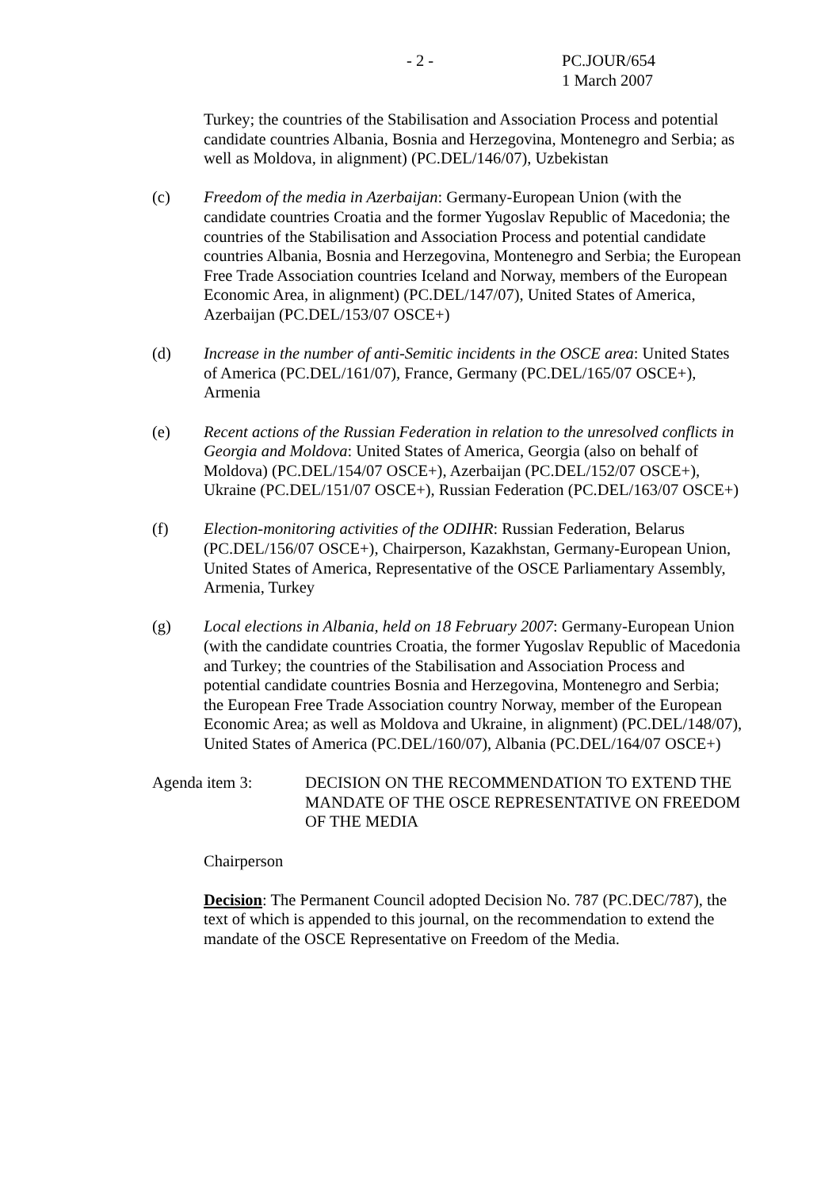- 2 - PC.JOUR/654
1 March 2007
Turkey; the countries of the Stabilisation and Association Process and potential candidate countries Albania, Bosnia and Herzegovina, Montenegro and Serbia; as well as Moldova, in alignment) (PC.DEL/146/07), Uzbekistan
(c) Freedom of the media in Azerbaijan: Germany-European Union (with the candidate countries Croatia and the former Yugoslav Republic of Macedonia; the countries of the Stabilisation and Association Process and potential candidate countries Albania, Bosnia and Herzegovina, Montenegro and Serbia; the European Free Trade Association countries Iceland and Norway, members of the European Economic Area, in alignment) (PC.DEL/147/07), United States of America, Azerbaijan (PC.DEL/153/07 OSCE+)
(d) Increase in the number of anti-Semitic incidents in the OSCE area: United States of America (PC.DEL/161/07), France, Germany (PC.DEL/165/07 OSCE+), Armenia
(e) Recent actions of the Russian Federation in relation to the unresolved conflicts in Georgia and Moldova: United States of America, Georgia (also on behalf of Moldova) (PC.DEL/154/07 OSCE+), Azerbaijan (PC.DEL/152/07 OSCE+), Ukraine (PC.DEL/151/07 OSCE+), Russian Federation (PC.DEL/163/07 OSCE+)
(f) Election-monitoring activities of the ODIHR: Russian Federation, Belarus (PC.DEL/156/07 OSCE+), Chairperson, Kazakhstan, Germany-European Union, United States of America, Representative of the OSCE Parliamentary Assembly, Armenia, Turkey
(g) Local elections in Albania, held on 18 February 2007: Germany-European Union (with the candidate countries Croatia, the former Yugoslav Republic of Macedonia and Turkey; the countries of the Stabilisation and Association Process and potential candidate countries Bosnia and Herzegovina, Montenegro and Serbia; the European Free Trade Association country Norway, member of the European Economic Area; as well as Moldova and Ukraine, in alignment) (PC.DEL/148/07), United States of America (PC.DEL/160/07), Albania (PC.DEL/164/07 OSCE+)
Agenda item 3: DECISION ON THE RECOMMENDATION TO EXTEND THE MANDATE OF THE OSCE REPRESENTATIVE ON FREEDOM OF THE MEDIA
Chairperson
Decision: The Permanent Council adopted Decision No. 787 (PC.DEC/787), the text of which is appended to this journal, on the recommendation to extend the mandate of the OSCE Representative on Freedom of the Media.